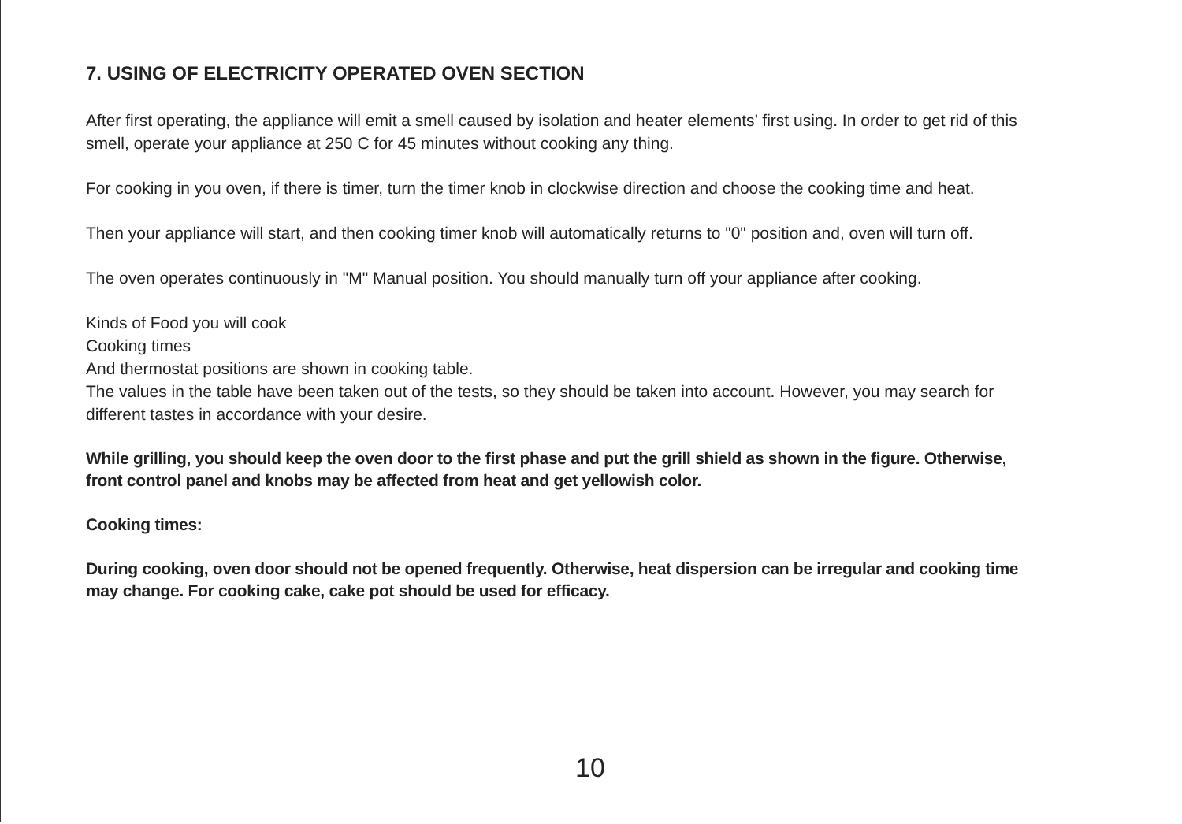7. USING OF ELECTRICITY OPERATED OVEN SECTION
After first operating, the appliance will emit a smell caused by isolation and heater elements’ first using. In order to get rid of this smell, operate your appliance at 250 C for 45 minutes without cooking any thing.
For cooking in you oven, if there is timer, turn the timer knob in clockwise direction and choose the cooking time and heat.
Then your appliance will start, and then cooking timer knob will automatically returns to "0" position and, oven will turn off.
The oven operates continuously in "M" Manual position. You should manually turn off your appliance after cooking.
Kinds of Food you will cook
Cooking times
And thermostat positions are shown in cooking table.
The values in the table have been taken out of the tests, so they should be taken into account. However, you may search for different tastes in accordance with your desire.
While grilling, you should keep the oven door to the first phase and put the grill shield as shown in the figure. Otherwise, front control panel and knobs may be affected from heat and get yellowish color.
Cooking times:
During cooking, oven door should not be opened frequently. Otherwise, heat dispersion can be irregular and cooking time may change. For cooking cake, cake pot should be used for efficacy.
10